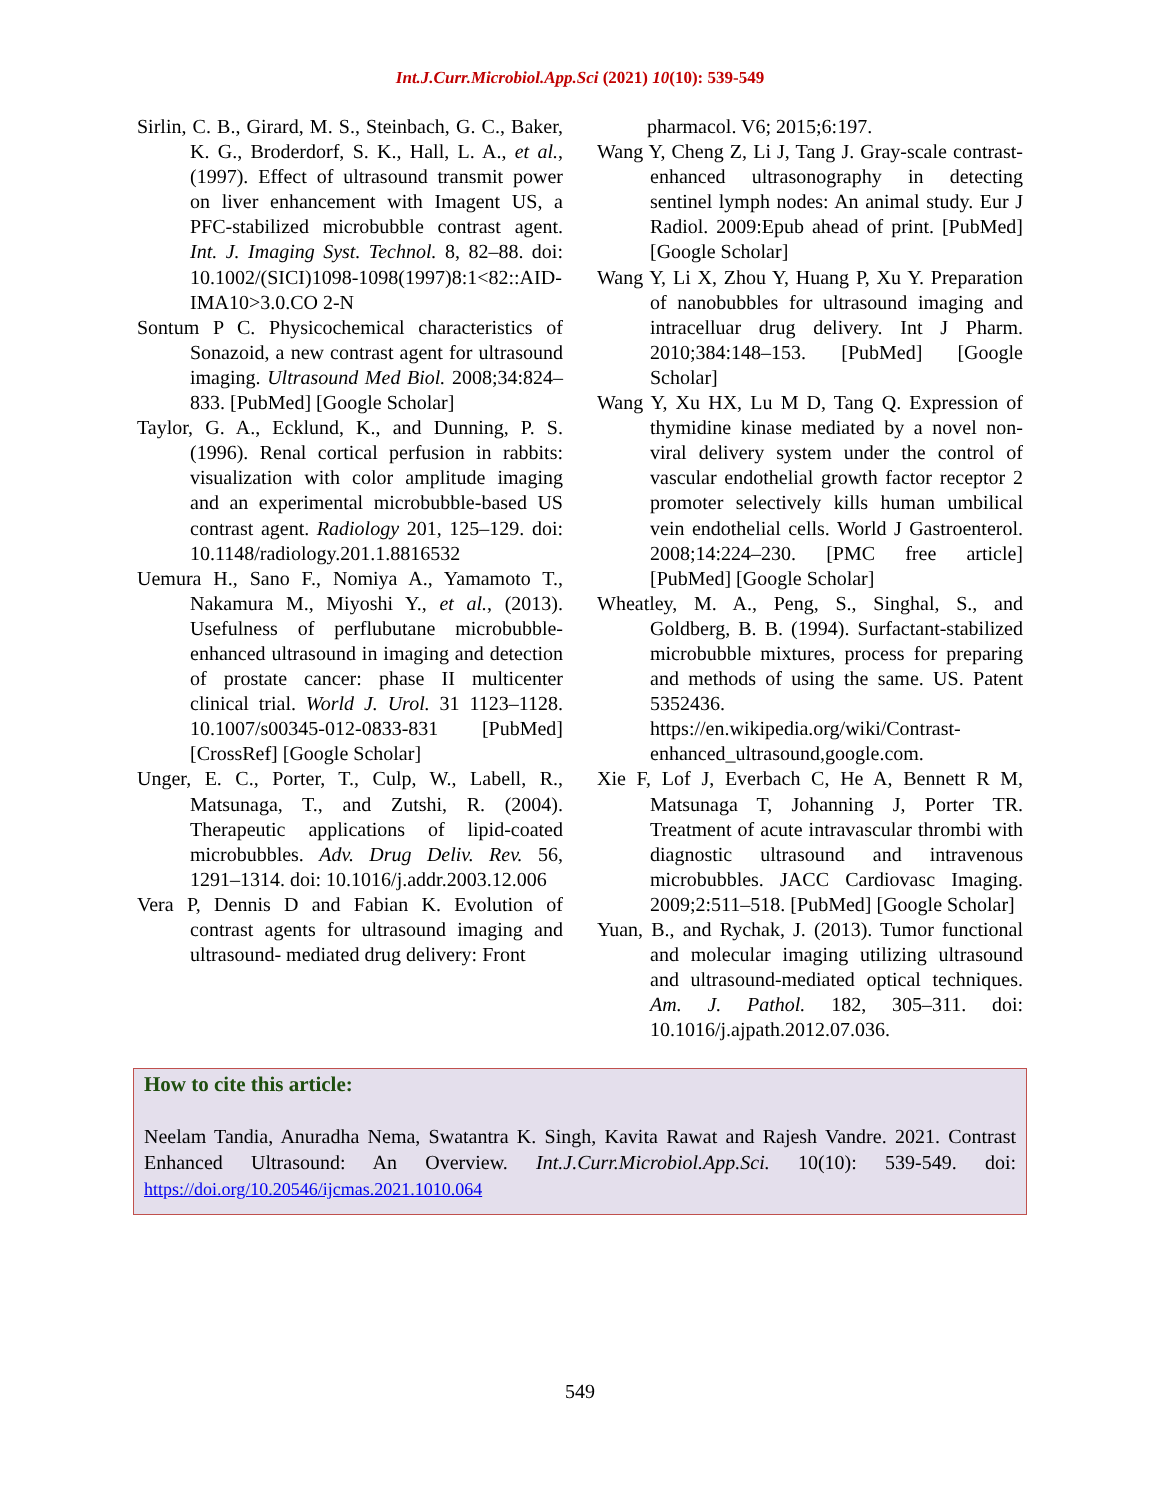Int.J.Curr.Microbiol.App.Sci (2021) 10(10): 539-549
Sirlin, C. B., Girard, M. S., Steinbach, G. C., Baker, K. G., Broderdorf, S. K., Hall, L. A., et al., (1997). Effect of ultrasound transmit power on liver enhancement with Imagent US, a PFC-stabilized microbubble contrast agent. Int. J. Imaging Syst. Technol. 8, 82–88. doi: 10.1002/(SICI)1098-1098(1997)8:1<82::AID-IMA10>3.0.CO 2-N
Sontum P C. Physicochemical characteristics of Sonazoid, a new contrast agent for ultrasound imaging. Ultrasound Med Biol. 2008;34:824–833. [PubMed] [Google Scholar]
Taylor, G. A., Ecklund, K., and Dunning, P. S. (1996). Renal cortical perfusion in rabbits: visualization with color amplitude imaging and an experimental microbubble-based US contrast agent. Radiology 201, 125–129. doi: 10.1148/radiology.201.1.8816532
Uemura H., Sano F., Nomiya A., Yamamoto T., Nakamura M., Miyoshi Y., et al., (2013). Usefulness of perflubutane microbubble-enhanced ultrasound in imaging and detection of prostate cancer: phase II multicenter clinical trial. World J. Urol. 31 1123–1128. 10.1007/s00345-012-0833-831 [PubMed] [CrossRef] [Google Scholar]
Unger, E. C., Porter, T., Culp, W., Labell, R., Matsunaga, T., and Zutshi, R. (2004). Therapeutic applications of lipid-coated microbubbles. Adv. Drug Deliv. Rev. 56, 1291–1314. doi: 10.1016/j.addr.2003.12.006
Vera P, Dennis D and Fabian K. Evolution of contrast agents for ultrasound imaging and ultrasound- mediated drug delivery: Front
pharmacol. V6; 2015;6:197.
Wang Y, Cheng Z, Li J, Tang J. Gray-scale contrast-enhanced ultrasonography in detecting sentinel lymph nodes: An animal study. Eur J Radiol. 2009:Epub ahead of print. [PubMed] [Google Scholar]
Wang Y, Li X, Zhou Y, Huang P, Xu Y. Preparation of nanobubbles for ultrasound imaging and intracelluar drug delivery. Int J Pharm. 2010;384:148–153. [PubMed] [Google Scholar]
Wang Y, Xu HX, Lu M D, Tang Q. Expression of thymidine kinase mediated by a novel non-viral delivery system under the control of vascular endothelial growth factor receptor 2 promoter selectively kills human umbilical vein endothelial cells. World J Gastroenterol. 2008;14:224–230. [PMC free article] [PubMed] [Google Scholar]
Wheatley, M. A., Peng, S., Singhal, S., and Goldberg, B. B. (1994). Surfactant-stabilized microbubble mixtures, process for preparing and methods of using the same. US. Patent 5352436. https://en.wikipedia.org/wiki/Contrast-enhanced_ultrasound,google.com.
Xie F, Lof J, Everbach C, He A, Bennett R M, Matsunaga T, Johanning J, Porter TR. Treatment of acute intravascular thrombi with diagnostic ultrasound and intravenous microbubbles. JACC Cardiovasc Imaging. 2009;2:511–518. [PubMed] [Google Scholar]
Yuan, B., and Rychak, J. (2013). Tumor functional and molecular imaging utilizing ultrasound and ultrasound-mediated optical techniques. Am. J. Pathol. 182, 305–311. doi: 10.1016/j.ajpath.2012.07.036.
How to cite this article:
Neelam Tandia, Anuradha Nema, Swatantra K. Singh, Kavita Rawat and Rajesh Vandre. 2021. Contrast Enhanced Ultrasound: An Overview. Int.J.Curr.Microbiol.App.Sci. 10(10): 539-549. doi: https://doi.org/10.20546/ijcmas.2021.1010.064
549